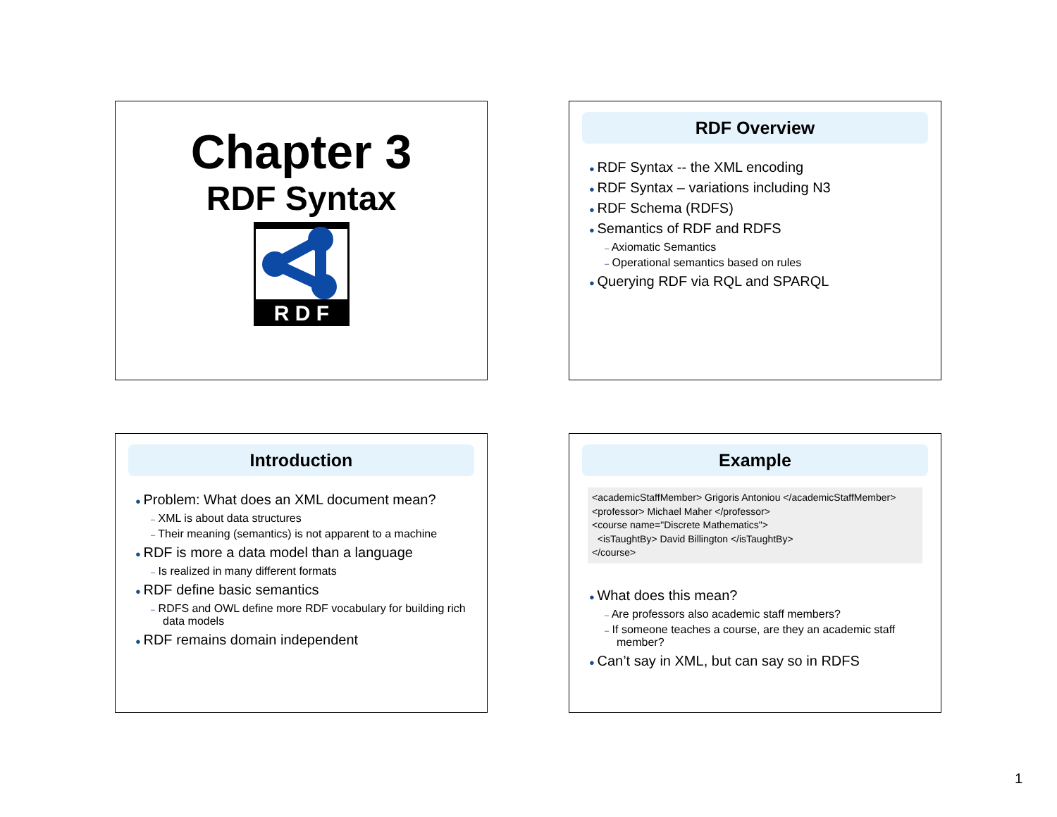Chapter 3
RDF Syntax
R D F
RDF Overview
RDF Syntax -- the XML encoding
RDF Syntax – variations including N3
RDF Schema (RDFS)
Semantics of RDF and RDFS
– Axiomatic Semantics
– Operational semantics based on rules
Querying RDF via RQL and SPARQL
Introduction
Problem: What does an XML document mean?
– XML is about data structures
– Their meaning (semantics) is not apparent to a machine
RDF is more a data model than a language
– Is realized in many different formats
RDF define basic semantics
– RDFS and OWL define more RDF vocabulary for building rich data models
RDF remains domain independent
Example
<academicStaffMember> Grigoris Antoniou </academicStaffMember>
<professor> Michael Maher </professor>
<course name="Discrete Mathematics">
  <isTaughtBy> David Billington </isTaughtBy>
</course>
What does this mean?
– Are professors also academic staff members?
– If someone teaches a course, are they an academic staff member?
Can’t say in XML, but can say so in RDFS
1